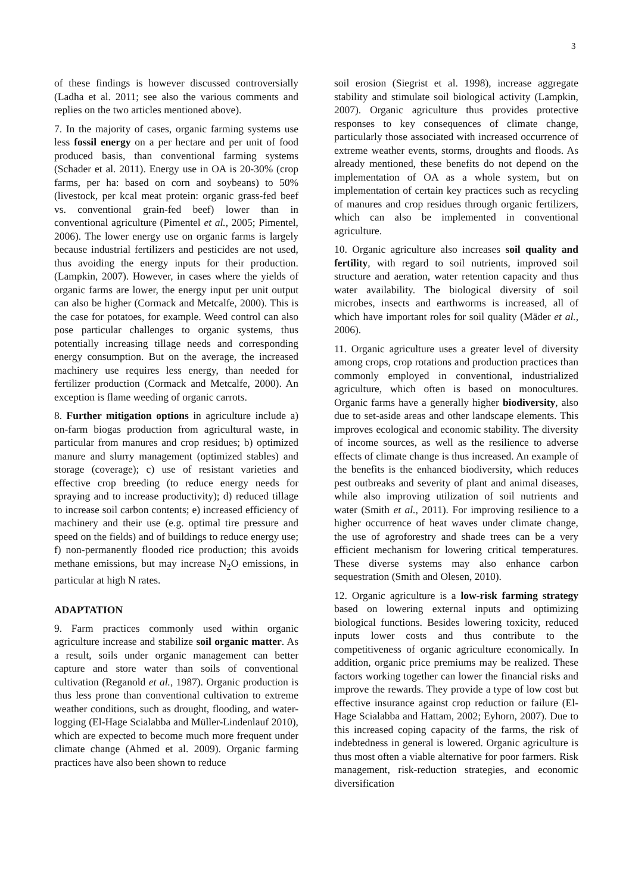3
of these findings is however discussed controversially (Ladha et al. 2011; see also the various comments and replies on the two articles mentioned above).
7. In the majority of cases, organic farming systems use less fossil energy on a per hectare and per unit of food produced basis, than conventional farming systems (Schader et al. 2011). Energy use in OA is 20-30% (crop farms, per ha: based on corn and soybeans) to 50% (livestock, per kcal meat protein: organic grass-fed beef vs. conventional grain-fed beef) lower than in conventional agriculture (Pimentel et al., 2005; Pimentel, 2006). The lower energy use on organic farms is largely because industrial fertilizers and pesticides are not used, thus avoiding the energy inputs for their production. (Lampkin, 2007). However, in cases where the yields of organic farms are lower, the energy input per unit output can also be higher (Cormack and Metcalfe, 2000). This is the case for potatoes, for example. Weed control can also pose particular challenges to organic systems, thus potentially increasing tillage needs and corresponding energy consumption. But on the average, the increased machinery use requires less energy, than needed for fertilizer production (Cormack and Metcalfe, 2000). An exception is flame weeding of organic carrots.
8. Further mitigation options in agriculture include a) on-farm biogas production from agricultural waste, in particular from manures and crop residues; b) optimized manure and slurry management (optimized stables) and storage (coverage); c) use of resistant varieties and effective crop breeding (to reduce energy needs for spraying and to increase productivity); d) reduced tillage to increase soil carbon contents; e) increased efficiency of machinery and their use (e.g. optimal tire pressure and speed on the fields) and of buildings to reduce energy use; f) non-permanently flooded rice production; this avoids methane emissions, but may increase N<sub>2</sub>O emissions, in particular at high N rates.
ADAPTATION
9. Farm practices commonly used within organic agriculture increase and stabilize soil organic matter. As a result, soils under organic management can better capture and store water than soils of conventional cultivation (Reganold et al., 1987). Organic production is thus less prone than conventional cultivation to extreme weather conditions, such as drought, flooding, and water-logging (El-Hage Scialabba and Müller-Lindenlauf 2010), which are expected to become much more frequent under climate change (Ahmed et al. 2009). Organic farming practices have also been shown to reduce
soil erosion (Siegrist et al. 1998), increase aggregate stability and stimulate soil biological activity (Lampkin, 2007). Organic agriculture thus provides protective responses to key consequences of climate change, particularly those associated with increased occurrence of extreme weather events, storms, droughts and floods. As already mentioned, these benefits do not depend on the implementation of OA as a whole system, but on implementation of certain key practices such as recycling of manures and crop residues through organic fertilizers, which can also be implemented in conventional agriculture.
10. Organic agriculture also increases soil quality and fertility, with regard to soil nutrients, improved soil structure and aeration, water retention capacity and thus water availability. The biological diversity of soil microbes, insects and earthworms is increased, all of which have important roles for soil quality (Mäder et al., 2006).
11. Organic agriculture uses a greater level of diversity among crops, crop rotations and production practices than commonly employed in conventional, industrialized agriculture, which often is based on monocultures. Organic farms have a generally higher biodiversity, also due to set-aside areas and other landscape elements. This improves ecological and economic stability. The diversity of income sources, as well as the resilience to adverse effects of climate change is thus increased. An example of the benefits is the enhanced biodiversity, which reduces pest outbreaks and severity of plant and animal diseases, while also improving utilization of soil nutrients and water (Smith et al., 2011). For improving resilience to a higher occurrence of heat waves under climate change, the use of agroforestry and shade trees can be a very efficient mechanism for lowering critical temperatures. These diverse systems may also enhance carbon sequestration (Smith and Olesen, 2010).
12. Organic agriculture is a low-risk farming strategy based on lowering external inputs and optimizing biological functions. Besides lowering toxicity, reduced inputs lower costs and thus contribute to the competitiveness of organic agriculture economically. In addition, organic price premiums may be realized. These factors working together can lower the financial risks and improve the rewards. They provide a type of low cost but effective insurance against crop reduction or failure (El-Hage Scialabba and Hattam, 2002; Eyhorn, 2007). Due to this increased coping capacity of the farms, the risk of indebtedness in general is lowered. Organic agriculture is thus most often a viable alternative for poor farmers. Risk management, risk-reduction strategies, and economic diversification